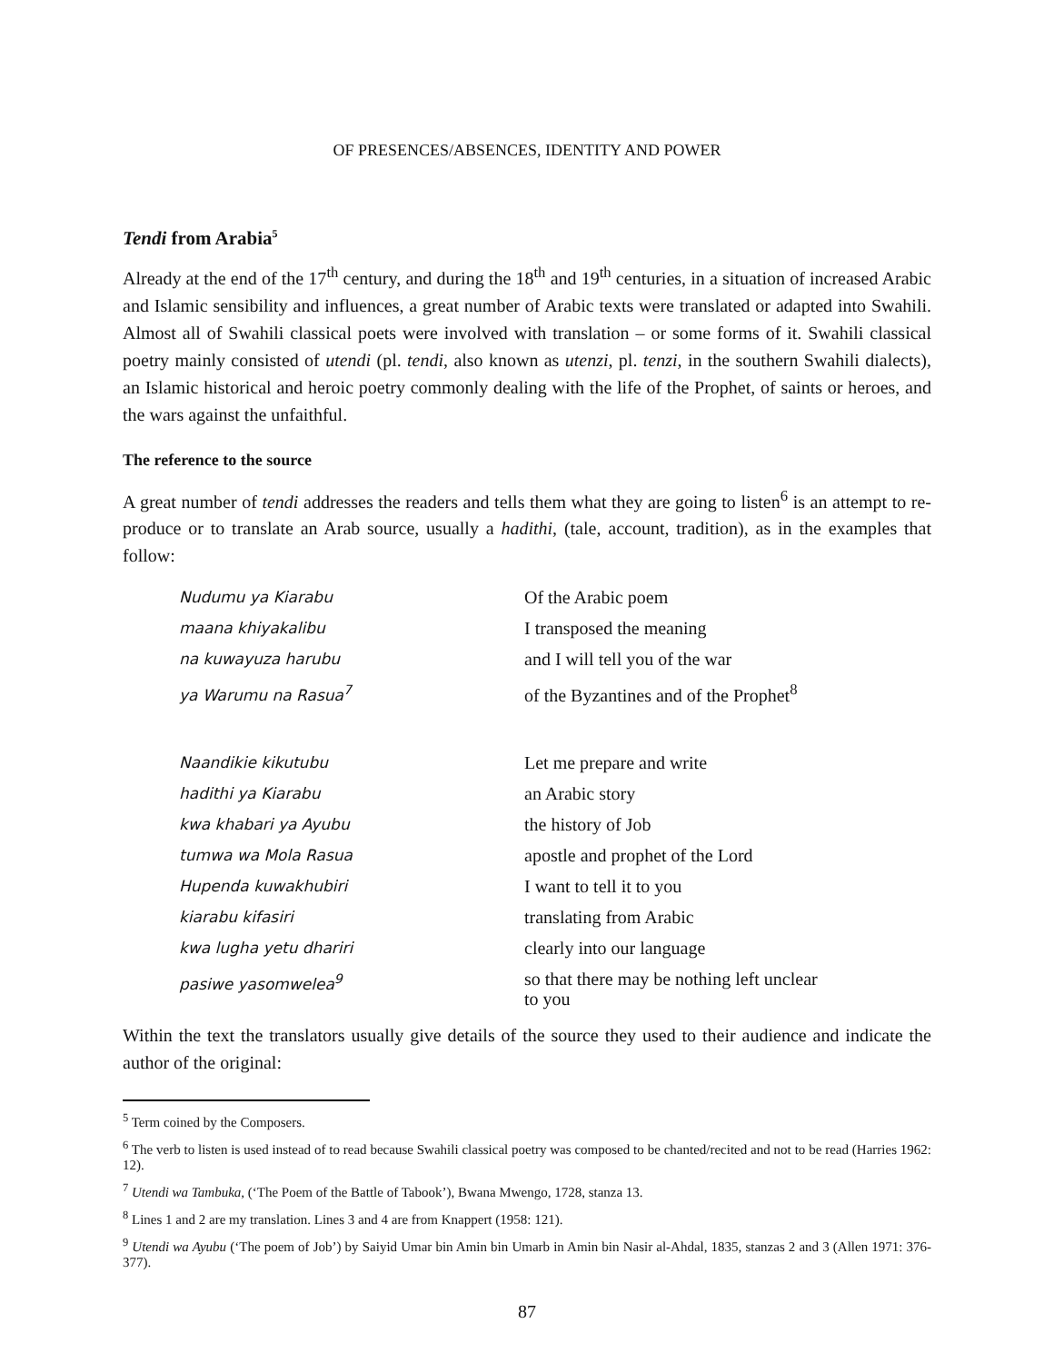OF PRESENCES/ABSENCES, IDENTITY AND POWER
Tendi from Arabia<sup>5</sup>
Already at the end of the 17<sup>th</sup> century, and during the 18<sup>th</sup> and 19<sup>th</sup> centuries, in a situation of increased Arabic and Islamic sensibility and influences, a great number of Arabic texts were translated or adapted into Swahili. Almost all of Swahili classical poets were involved with translation – or some forms of it. Swahili classical poetry mainly consisted of utendi (pl. tendi, also known as utenzi, pl. tenzi, in the southern Swahili dialects), an Islamic historical and heroic poetry commonly dealing with the life of the Prophet, of saints or heroes, and the wars against the unfaithful.
The reference to the source
A great number of tendi addresses the readers and tells them what they are going to listen<sup>6</sup> is an attempt to re-produce or to translate an Arab source, usually a hadithi, (tale, account, tradition), as in the examples that follow:
Nudumu ya Kiarabu
Of the Arabic poem
maana khiyakalibu
I transposed the meaning
na kuwayuza harubu
and I will tell you of the war
ya Warumu na Rasua<sup>7</sup>
of the Byzantines and of the Prophet<sup>8</sup>
Naandikie kikutubu
Let me prepare and write
hadithi ya Kiarabu
an Arabic story
kwa khabari ya Ayubu
the history of Job
tumwa wa Mola Rasua
apostle and prophet of the Lord
Hupenda kuwakhubiri
I want to tell it to you
kiarabu kifasiri
translating from Arabic
kwa lugha yetu dhariri
clearly into our language
pasiwe yasomwelea<sup>9</sup>
so that there may be nothing left unclear
to you
Within the text the translators usually give details of the source they used to their audience and indicate the author of the original:
<sup>5</sup> Term coined by the Composers.
<sup>6</sup> The verb to listen is used instead of to read because Swahili classical poetry was composed to be chanted/recited and not to be read (Harries 1962: 12).
<sup>7</sup> Utendi wa Tambuka, (‘The Poem of the Battle of Tabook’), Bwana Mwengo, 1728, stanza 13.
<sup>8</sup> Lines 1 and 2 are my translation. Lines 3 and 4 are from Knappert (1958: 121).
<sup>9</sup> Utendi wa Ayubu (‘The poem of Job’) by Saiyid Umar bin Amin bin Umarb in Amin bin Nasir al-Ahdal, 1835, stanzas 2 and 3 (Allen 1971: 376-377).
87